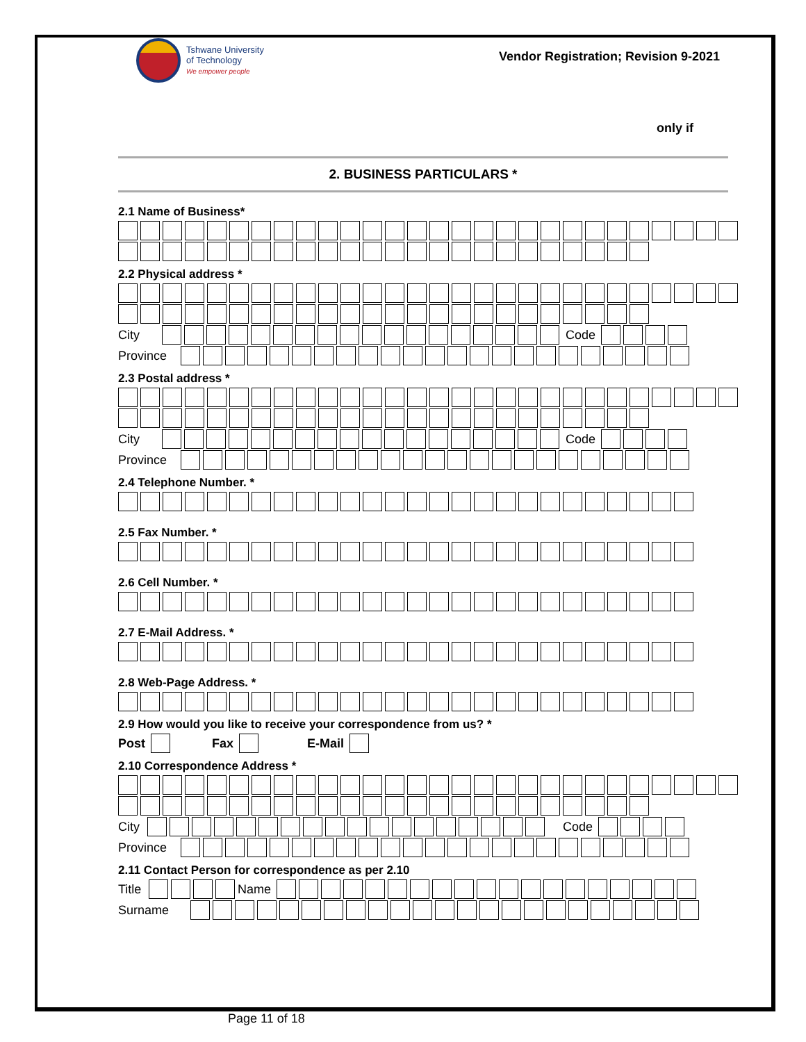Tshwane University
of Technology
We empower people
Vendor Registration; Revision 9-2021
only if
2. BUSINESS PARTICULARS *
2.1 Name of Business*
2.2 Physical address *
City Code
Province
2.3 Postal address *
City Code
Province
2.4 Telephone Number. *
2.5 Fax Number. *
2.6 Cell Number. *
2.7 E-Mail Address. *
2.8 Web-Page Address. *
2.9 How would you like to receive your correspondence from us? *
Post Fax E-Mail
2.10 Correspondence Address *
City Code
Province
2.11 Contact Person for correspondence as per 2.10
Title Name
Surname
Page 11 of 18